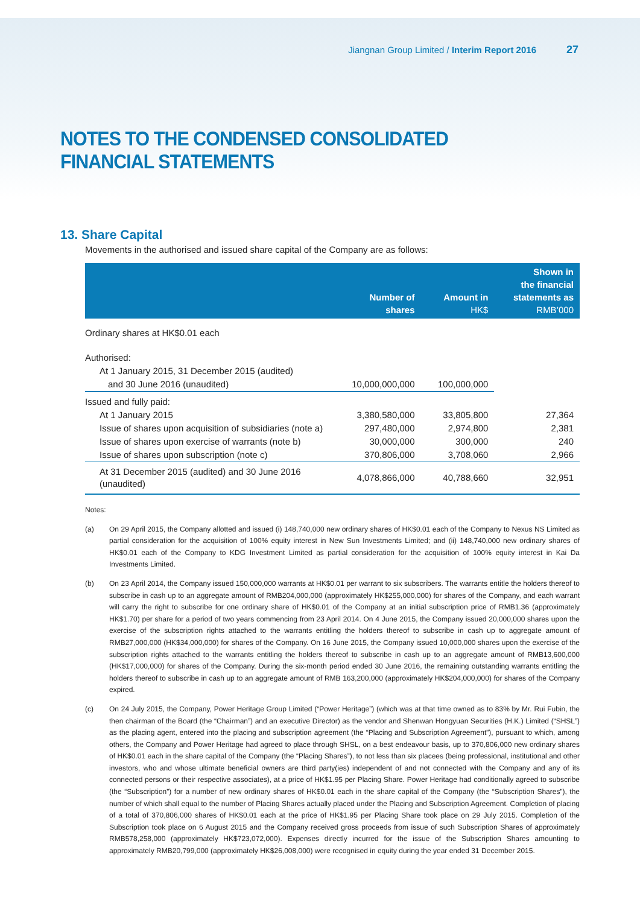Jiangnan Group Limited / Interim Report 2016 27
NOTES TO THE CONDENSED CONSOLIDATED FINANCIAL STATEMENTS
13. Share Capital
Movements in the authorised and issued share capital of the Company are as follows:
| | Number of shares | Amount in HK$ | Shown in the financial statements as RMB’000 |
| --- | --- | --- | --- |
| Ordinary shares at HK$0.01 each | | | |
| Authorised: | | | |
| At 1 January 2015, 31 December 2015 (audited) | | | |
| and 30 June 2016 (unaudited) | 10,000,000,000 | 100,000,000 | |
| Issued and fully paid: | | | |
| At 1 January 2015 | 3,380,580,000 | 33,805,800 | 27,364 |
| Issue of shares upon acquisition of subsidiaries (note a) | 297,480,000 | 2,974,800 | 2,381 |
| Issue of shares upon exercise of warrants (note b) | 30,000,000 | 300,000 | 240 |
| Issue of shares upon subscription (note c) | 370,806,000 | 3,708,060 | 2,966 |
| At 31 December 2015 (audited) and 30 June 2016 (unaudited) | 4,078,866,000 | 40,788,660 | 32,951 |
Notes:
(a) On 29 April 2015, the Company allotted and issued (i) 148,740,000 new ordinary shares of HK$0.01 each of the Company to Nexus NS Limited as partial consideration for the acquisition of 100% equity interest in New Sun Investments Limited; and (ii) 148,740,000 new ordinary shares of HK$0.01 each of the Company to KDG Investment Limited as partial consideration for the acquisition of 100% equity interest in Kai Da Investments Limited.
(b) On 23 April 2014, the Company issued 150,000,000 warrants at HK$0.01 per warrant to six subscribers. The warrants entitle the holders thereof to subscribe in cash up to an aggregate amount of RMB204,000,000 (approximately HK$255,000,000) for shares of the Company, and each warrant will carry the right to subscribe for one ordinary share of HK$0.01 of the Company at an initial subscription price of RMB1.36 (approximately HK$1.70) per share for a period of two years commencing from 23 April 2014. On 4 June 2015, the Company issued 20,000,000 shares upon the exercise of the subscription rights attached to the warrants entitling the holders thereof to subscribe in cash up to aggregate amount of RMB27,000,000 (HK$34,000,000) for shares of the Company. On 16 June 2015, the Company issued 10,000,000 shares upon the exercise of the subscription rights attached to the warrants entitling the holders thereof to subscribe in cash up to an aggregate amount of RMB13,600,000 (HK$17,000,000) for shares of the Company. During the six-month period ended 30 June 2016, the remaining outstanding warrants entitling the holders thereof to subscribe in cash up to an aggregate amount of RMB 163,200,000 (approximately HK$204,000,000) for shares of the Company expired.
(c) On 24 July 2015, the Company, Power Heritage Group Limited (“Power Heritage”) (which was at that time owned as to 83% by Mr. Rui Fubin, the then chairman of the Board (the “Chairman”) and an executive Director) as the vendor and Shenwan Hongyuan Securities (H.K.) Limited (“SHSL”) as the placing agent, entered into the placing and subscription agreement (the “Placing and Subscription Agreement”), pursuant to which, among others, the Company and Power Heritage had agreed to place through SHSL, on a best endeavour basis, up to 370,806,000 new ordinary shares of HK$0.01 each in the share capital of the Company (the “Placing Shares”), to not less than six placees (being professional, institutional and other investors, who and whose ultimate beneficial owners are third party(ies) independent of and not connected with the Company and any of its connected persons or their respective associates), at a price of HK$1.95 per Placing Share. Power Heritage had conditionally agreed to subscribe (the “Subscription”) for a number of new ordinary shares of HK$0.01 each in the share capital of the Company (the “Subscription Shares”), the number of which shall equal to the number of Placing Shares actually placed under the Placing and Subscription Agreement. Completion of placing of a total of 370,806,000 shares of HK$0.01 each at the price of HK$1.95 per Placing Share took place on 29 July 2015. Completion of the Subscription took place on 6 August 2015 and the Company received gross proceeds from issue of such Subscription Shares of approximately RMB578,258,000 (approximately HK$723,072,000). Expenses directly incurred for the issue of the Subscription Shares amounting to approximately RMB20,799,000 (approximately HK$26,008,000) were recognised in equity during the year ended 31 December 2015.